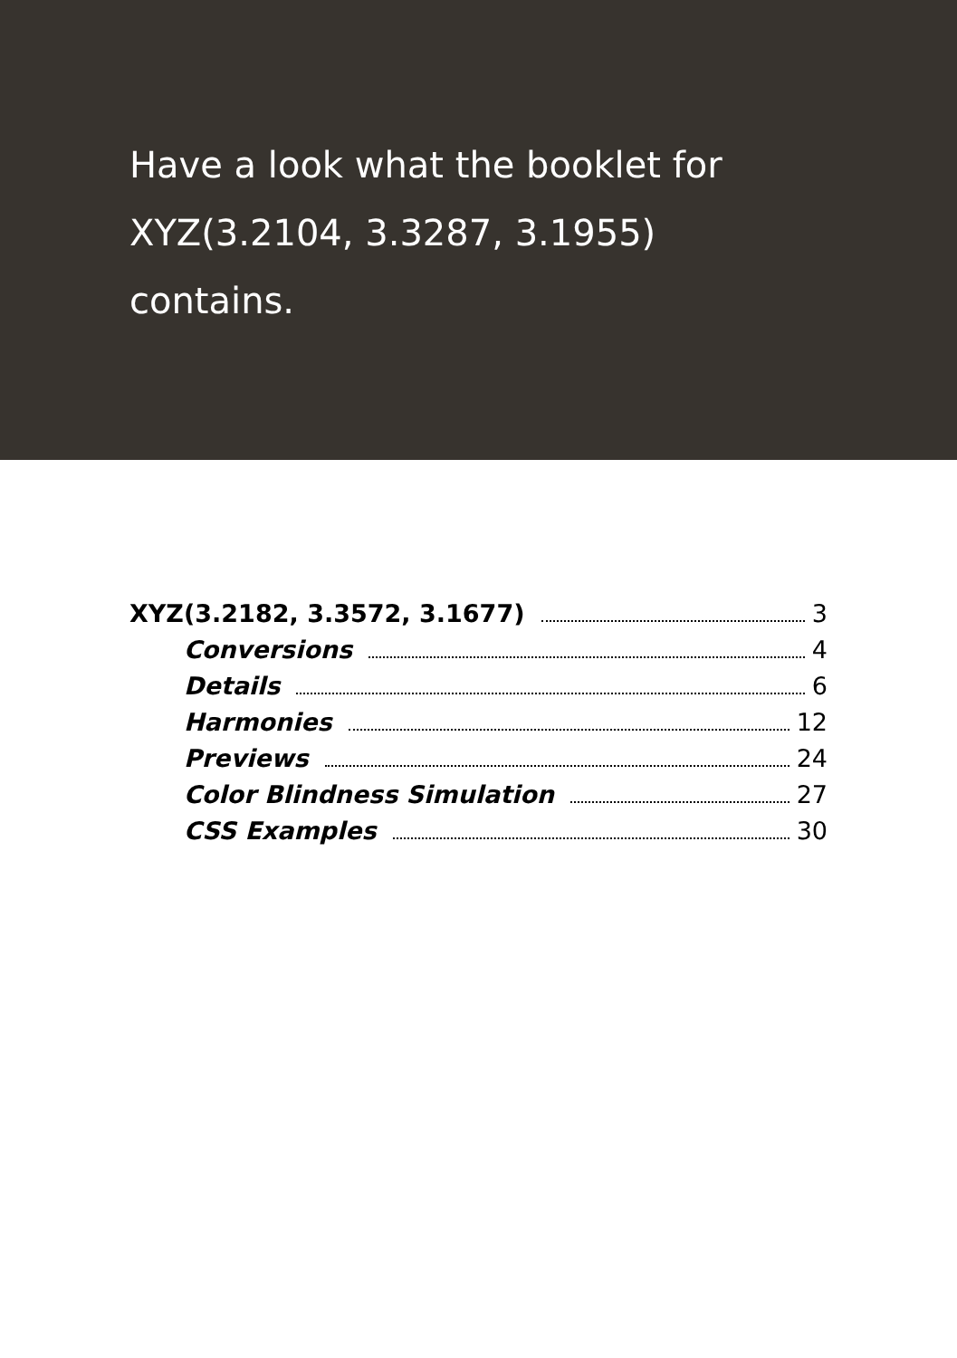Have a look what the booklet for
XYZ(3.2104, 3.3287, 3.1955)
contains.
XYZ(3.2182, 3.3572, 3.1677) 3
Conversions 4
Details 6
Harmonies 12
Previews 24
Color Blindness Simulation 27
CSS Examples 30